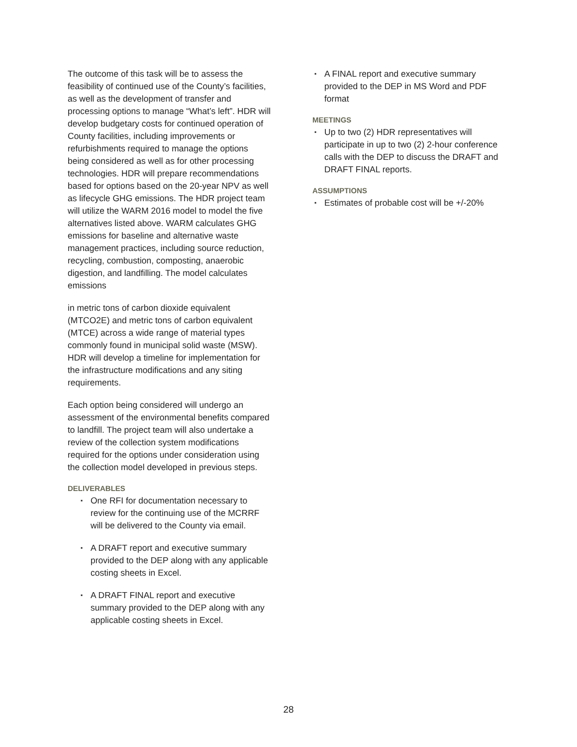The outcome of this task will be to assess the feasibility of continued use of the County’s facilities, as well as the development of transfer and processing options to manage “What’s left”. HDR will develop budgetary costs for continued operation of County facilities, including improvements or refurbishments required to manage the options being considered as well as for other processing technologies. HDR will prepare recommendations based for options based on the 20-year NPV as well as lifecycle GHG emissions. The HDR project team will utilize the WARM 2016 model to model the five alternatives listed above. WARM calculates GHG emissions for baseline and alternative waste management practices, including source reduction, recycling, combustion, composting, anaerobic digestion, and landfilling. The model calculates emissions
in metric tons of carbon dioxide equivalent (MTCO2E) and metric tons of carbon equivalent (MTCE) across a wide range of material types commonly found in municipal solid waste (MSW). HDR will develop a timeline for implementation for the infrastructure modifications and any siting requirements.
Each option being considered will undergo an assessment of the environmental benefits compared to landfill. The project team will also undertake a review of the collection system modifications required for the options under consideration using the collection model developed in previous steps.
DELIVERABLES
▪ One RFI for documentation necessary to review for the continuing use of the MCRRF will be delivered to the County via email.
▪ A DRAFT report and executive summary provided to the DEP along with any applicable costing sheets in Excel.
▪ A DRAFT FINAL report and executive summary provided to the DEP along with any applicable costing sheets in Excel.
▪ A FINAL report and executive summary provided to the DEP in MS Word and PDF format
MEETINGS
▪ Up to two (2) HDR representatives will participate in up to two (2) 2-hour conference calls with the DEP to discuss the DRAFT and DRAFT FINAL reports.
ASSUMPTIONS
▪ Estimates of probable cost will be +/-20%
28